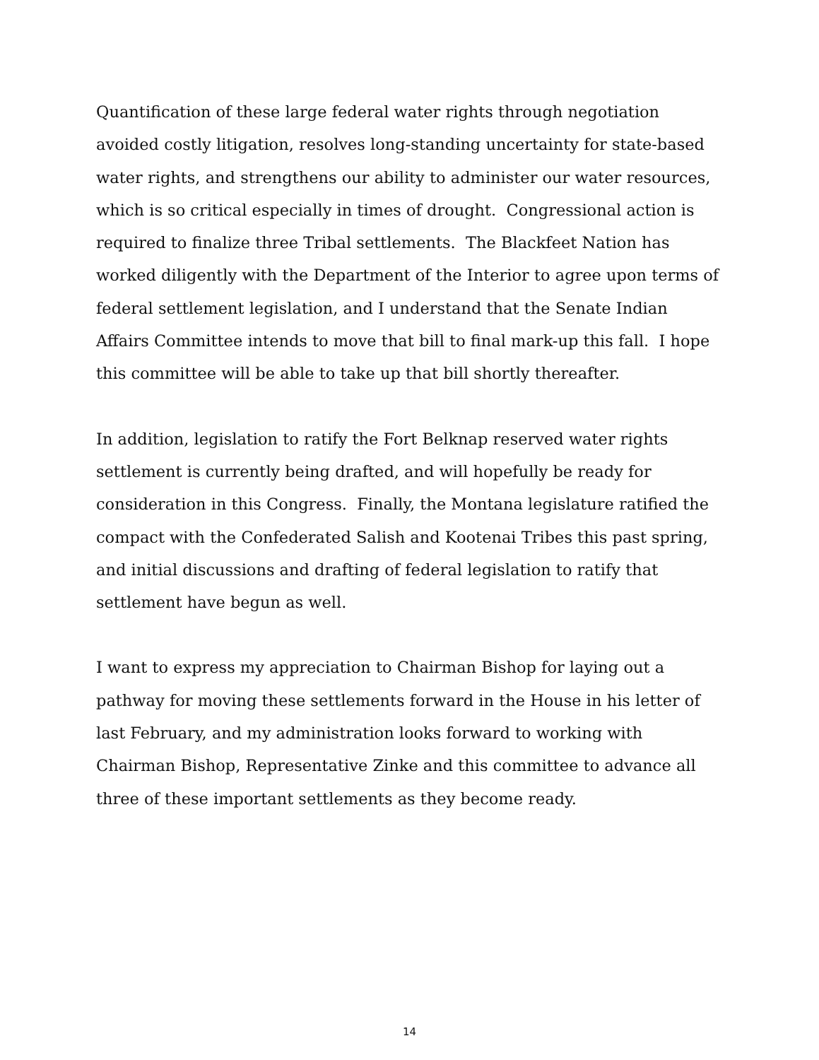Quantification of these large federal water rights through negotiation avoided costly litigation, resolves long-standing uncertainty for state-based water rights, and strengthens our ability to administer our water resources, which is so critical especially in times of drought. Congressional action is required to finalize three Tribal settlements. The Blackfeet Nation has worked diligently with the Department of the Interior to agree upon terms of federal settlement legislation, and I understand that the Senate Indian Affairs Committee intends to move that bill to final mark-up this fall. I hope this committee will be able to take up that bill shortly thereafter.
In addition, legislation to ratify the Fort Belknap reserved water rights settlement is currently being drafted, and will hopefully be ready for consideration in this Congress. Finally, the Montana legislature ratified the compact with the Confederated Salish and Kootenai Tribes this past spring, and initial discussions and drafting of federal legislation to ratify that settlement have begun as well.
I want to express my appreciation to Chairman Bishop for laying out a pathway for moving these settlements forward in the House in his letter of last February, and my administration looks forward to working with Chairman Bishop, Representative Zinke and this committee to advance all three of these important settlements as they become ready.
14